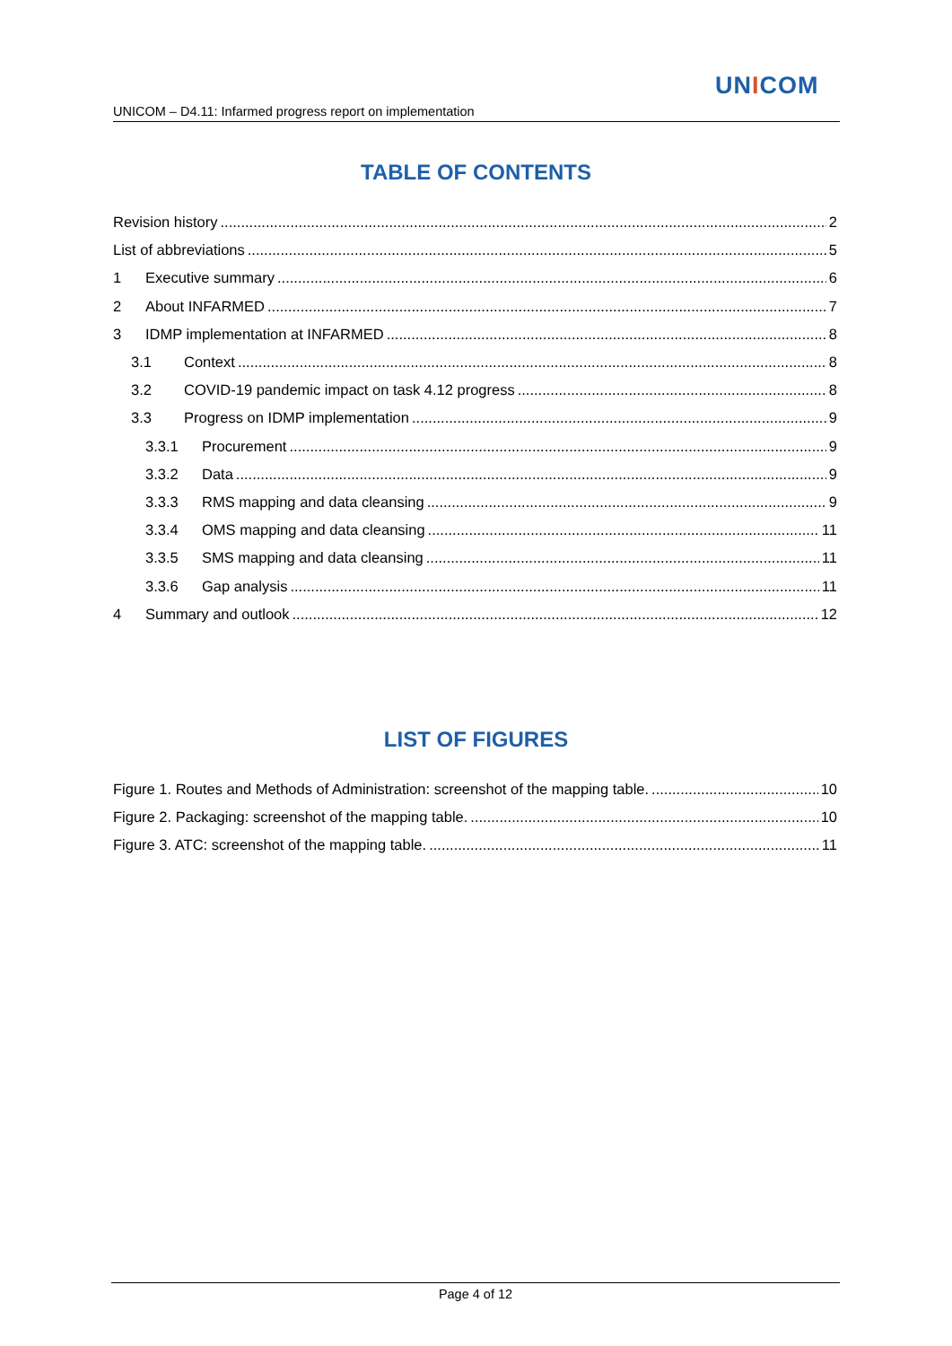UNICOM
UNICOM – D4.11: Infarmed progress report on implementation
TABLE OF CONTENTS
Revision history 2
List of abbreviations 5
1 Executive summary 6
2 About INFARMED 7
3 IDMP implementation at INFARMED 8
3.1 Context 8
3.2 COVID-19 pandemic impact on task 4.12 progress 8
3.3 Progress on IDMP implementation 9
3.3.1 Procurement 9
3.3.2 Data 9
3.3.3 RMS mapping and data cleansing 9
3.3.4 OMS mapping and data cleansing 11
3.3.5 SMS mapping and data cleansing 11
3.3.6 Gap analysis 11
4 Summary and outlook 12
LIST OF FIGURES
Figure 1. Routes and Methods of Administration: screenshot of the mapping table. 10
Figure 2. Packaging: screenshot of the mapping table. 10
Figure 3. ATC: screenshot of the mapping table. 11
Page 4 of 12